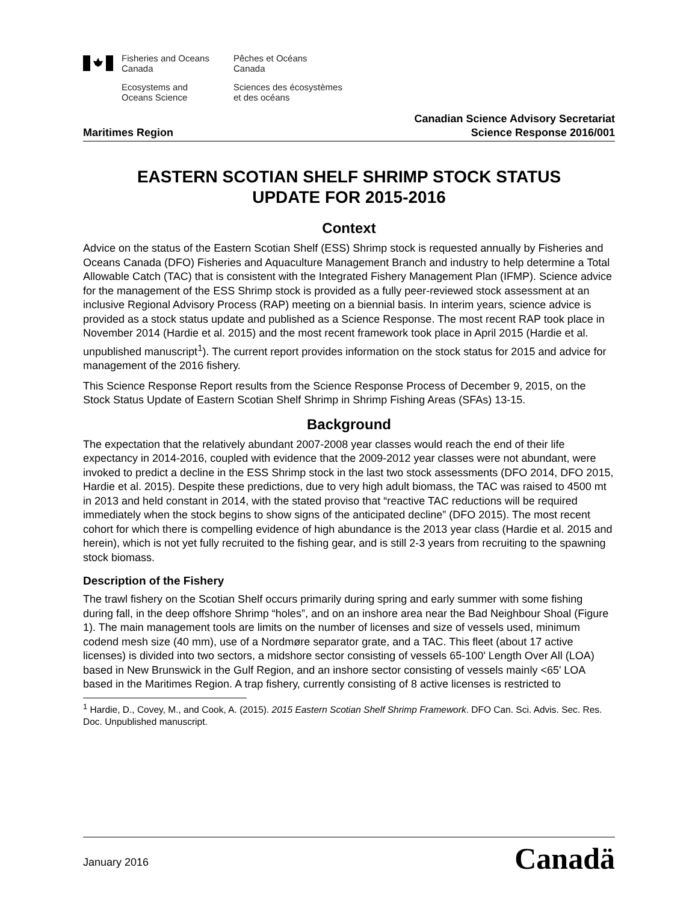Fisheries and Oceans
Canada
Ecosystems and
Oceans Science
Pêches et Océans
Canada
Sciences des écosystèmes
et des océans
Maritimes Region
Canadian Science Advisory Secretariat
Science Response 2016/001
EASTERN SCOTIAN SHELF SHRIMP STOCK STATUS
UPDATE FOR 2015-2016
Context
Advice on the status of the Eastern Scotian Shelf (ESS) Shrimp stock is requested annually by Fisheries and Oceans Canada (DFO) Fisheries and Aquaculture Management Branch and industry to help determine a Total Allowable Catch (TAC) that is consistent with the Integrated Fishery Management Plan (IFMP). Science advice for the management of the ESS Shrimp stock is provided as a fully peer-reviewed stock assessment at an inclusive Regional Advisory Process (RAP) meeting on a biennial basis. In interim years, science advice is provided as a stock status update and published as a Science Response. The most recent RAP took place in November 2014 (Hardie et al. 2015) and the most recent framework took place in April 2015 (Hardie et al. unpublished manuscript<sup>1</sup>). The current report provides information on the stock status for 2015 and advice for management of the 2016 fishery.
This Science Response Report results from the Science Response Process of December 9, 2015, on the Stock Status Update of Eastern Scotian Shelf Shrimp in Shrimp Fishing Areas (SFAs) 13-15.
Background
The expectation that the relatively abundant 2007-2008 year classes would reach the end of their life expectancy in 2014-2016, coupled with evidence that the 2009-2012 year classes were not abundant, were invoked to predict a decline in the ESS Shrimp stock in the last two stock assessments (DFO 2014, DFO 2015, Hardie et al. 2015). Despite these predictions, due to very high adult biomass, the TAC was raised to 4500 mt in 2013 and held constant in 2014, with the stated proviso that “reactive TAC reductions will be required immediately when the stock begins to show signs of the anticipated decline” (DFO 2015). The most recent cohort for which there is compelling evidence of high abundance is the 2013 year class (Hardie et al. 2015 and herein), which is not yet fully recruited to the fishing gear, and is still 2-3 years from recruiting to the spawning stock biomass.
Description of the Fishery
The trawl fishery on the Scotian Shelf occurs primarily during spring and early summer with some fishing during fall, in the deep offshore Shrimp “holes”, and on an inshore area near the Bad Neighbour Shoal (Figure 1). The main management tools are limits on the number of licenses and size of vessels used, minimum codend mesh size (40 mm), use of a Nordmøre separator grate, and a TAC. This fleet (about 17 active licenses) is divided into two sectors, a midshore sector consisting of vessels 65-100' Length Over All (LOA) based in New Brunswick in the Gulf Region, and an inshore sector consisting of vessels mainly <65' LOA based in the Maritimes Region. A trap fishery, currently consisting of 8 active licenses is restricted to
<sup>1</sup> Hardie, D., Covey, M., and Cook, A. (2015). 2015 Eastern Scotian Shelf Shrimp Framework. DFO Can. Sci. Advis. Sec. Res. Doc. Unpublished manuscript.
January 2016
Canadä